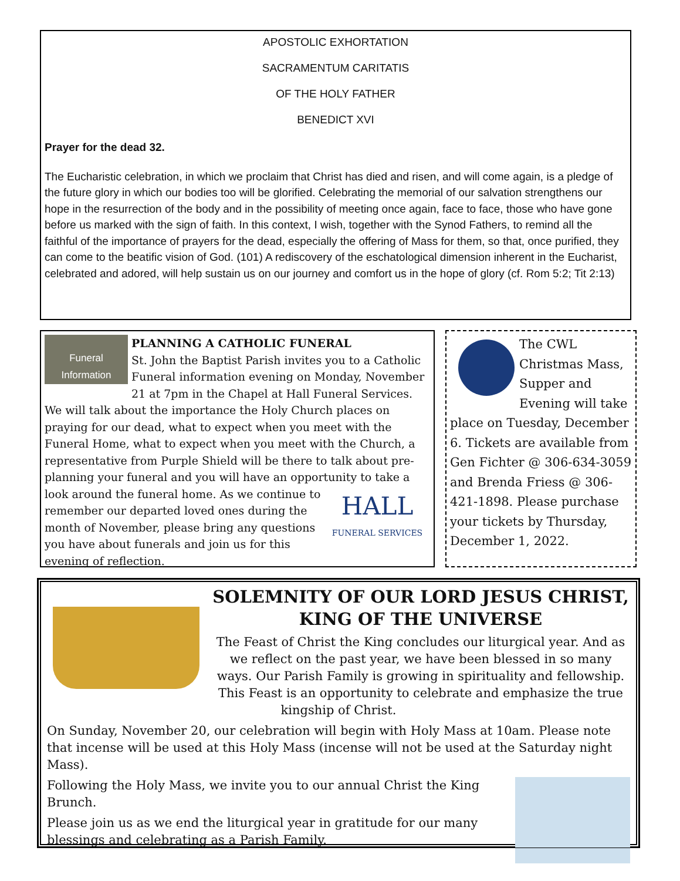APOSTOLIC EXHORTATION
SACRAMENTUM CARITATIS
OF THE HOLY FATHER
BENEDICT XVI
Prayer for the dead 32.
The Eucharistic celebration, in which we proclaim that Christ has died and risen, and will come again, is a pledge of the future glory in which our bodies too will be glorified. Celebrating the memorial of our salvation strengthens our hope in the resurrection of the body and in the possibility of meeting once again, face to face, those who have gone before us marked with the sign of faith. In this context, I wish, together with the Synod Fathers, to remind all the faithful of the importance of prayers for the dead, especially the offering of Mass for them, so that, once purified, they can come to the beatific vision of God. (101) A rediscovery of the eschatological dimension inherent in the Eucharist, celebrated and adored, will help sustain us on our journey and comfort us in the hope of glory (cf. Rom 5:2; Tit 2:13)
Funeral Information
PLANNING A CATHOLIC FUNERAL
St. John the Baptist Parish invites you to a Catholic Funeral information evening on Monday, November 21 at 7pm in the Chapel at Hall Funeral Services. We will talk about the importance the Holy Church places on praying for our dead, what to expect when you meet with the Funeral Home, what to expect when you meet with the Church, a representative from Purple Shield will be there to talk about pre-planning your funeral and you will have an opportunity to take a look around the funeral home. As we
HALL
FUNERAL SERVICES
continue to remember our departed loved ones during the month of November, please bring any questions you have about funerals and join us for this evening of reflection.
The CWL Christmas Mass, Supper and Evening will take place on Tuesday, December 6. Tickets are available from Gen Fichter @ 306-634-3059 and Brenda Friess @ 306-421-1898. Please purchase your tickets by Thursday, December 1, 2022.
SOLEMNITY OF OUR LORD JESUS CHRIST,
KING OF THE UNIVERSE
The Feast of Christ the King concludes our liturgical year. And as we reflect on the past year, we have been blessed in so many ways. Our Parish Family is growing in spirituality and fellowship. This Feast is an opportunity to celebrate and emphasize the true kingship of Christ.
On Sunday, November 20, our celebration will begin with Holy Mass at 10am. Please note that incense will be used at this Holy Mass (incense will not be used at the Saturday night Mass).
Following the Holy Mass, we invite you to our annual Christ the King Brunch.
Please join us as we end the liturgical year in gratitude for our many blessings and celebrating as a Parish Family.